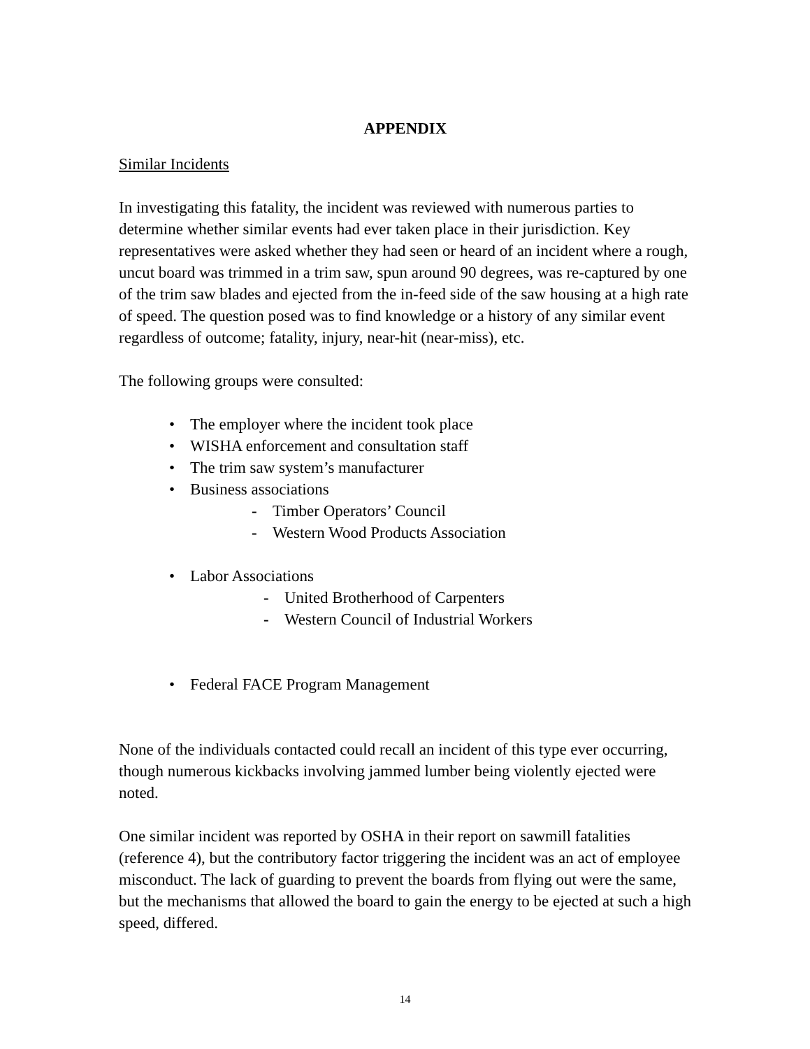APPENDIX
Similar Incidents
In investigating this fatality, the incident was reviewed with numerous parties to determine whether similar events had ever taken place in their jurisdiction. Key representatives were asked whether they had seen or heard of an incident where a rough, uncut board was trimmed in a trim saw, spun around 90 degrees, was re-captured by one of the trim saw blades and ejected from the in-feed side of the saw housing at a high rate of speed. The question posed was to find knowledge or a history of any similar event regardless of outcome; fatality, injury, near-hit (near-miss), etc.
The following groups were consulted:
• The employer where the incident took place
• WISHA enforcement and consultation staff
• The trim saw system’s manufacturer
• Business associations
- Timber Operators’ Council
- Western Wood Products Association
• Labor Associations
- United Brotherhood of Carpenters
- Western Council of Industrial Workers
• Federal FACE Program Management
None of the individuals contacted could recall an incident of this type ever occurring, though numerous kickbacks involving jammed lumber being violently ejected were noted.
One similar incident was reported by OSHA in their report on sawmill fatalities (reference 4), but the contributory factor triggering the incident was an act of employee misconduct. The lack of guarding to prevent the boards from flying out were the same, but the mechanisms that allowed the board to gain the energy to be ejected at such a high speed, differed.
14